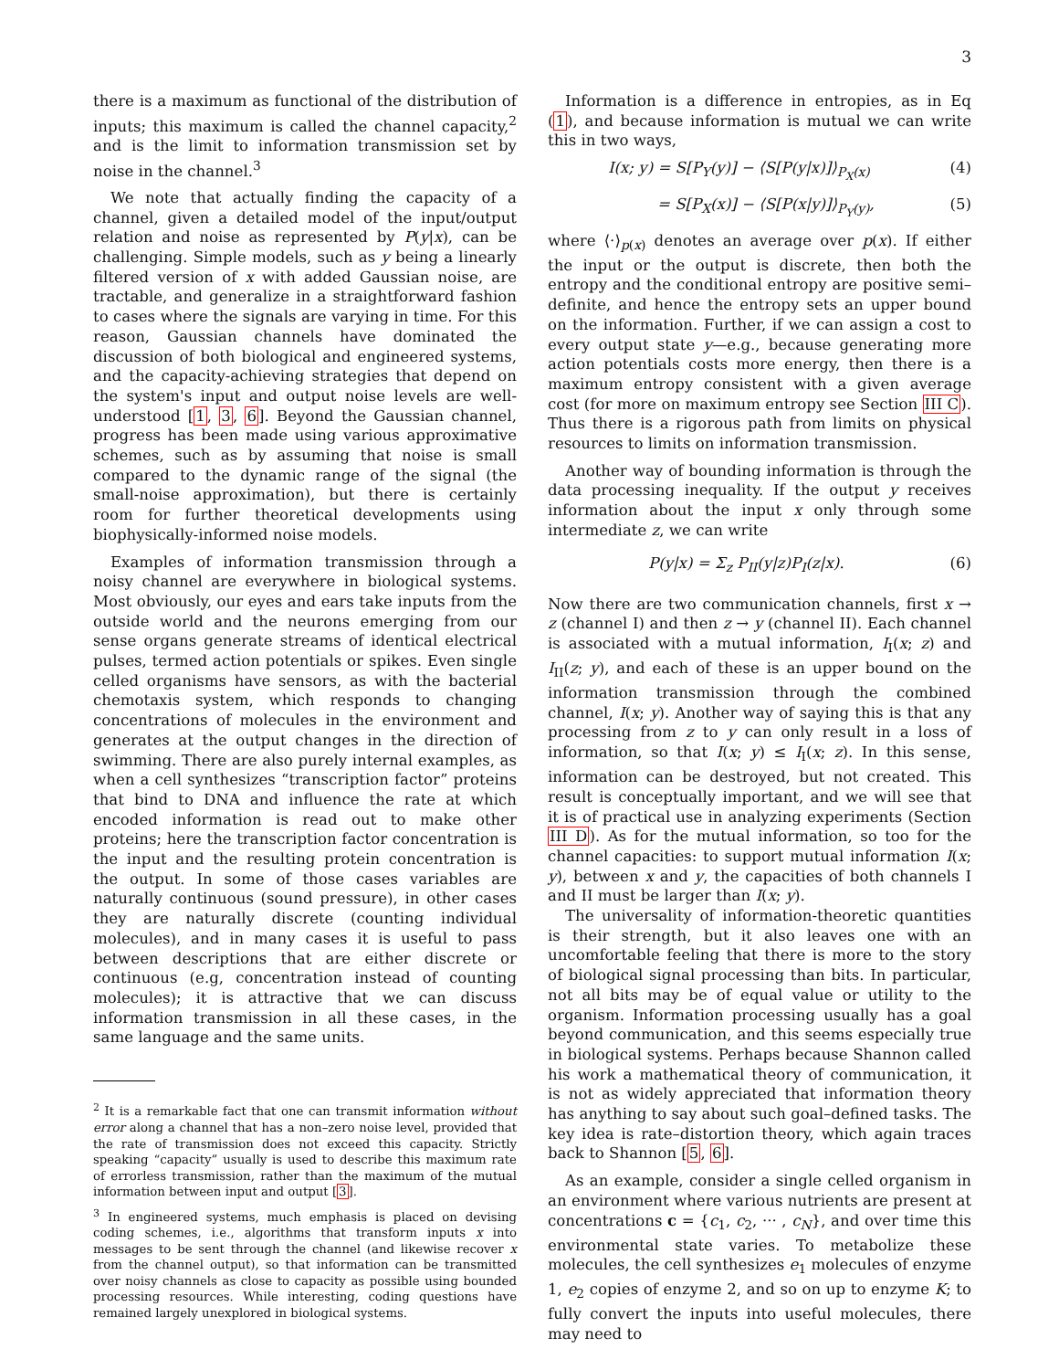3
there is a maximum as functional of the distribution of inputs; this maximum is called the channel capacity,<sup>2</sup> and is the limit to information transmission set by noise in the channel.<sup>3</sup>
We note that actually finding the capacity of a channel, given a detailed model of the input/output relation and noise as represented by P(y|x), can be challenging. Simple models, such as y being a linearly filtered version of x with added Gaussian noise, are tractable, and generalize in a straightforward fashion to cases where the signals are varying in time. For this reason, Gaussian channels have dominated the discussion of both biological and engineered systems, and the capacity-achieving strategies that depend on the system's input and output noise levels are well-understood [1, 3, 6]. Beyond the Gaussian channel, progress has been made using various approximative schemes, such as by assuming that noise is small compared to the dynamic range of the signal (the small-noise approximation), but there is certainly room for further theoretical developments using biophysically-informed noise models.
Examples of information transmission through a noisy channel are everywhere in biological systems. Most obviously, our eyes and ears take inputs from the outside world and the neurons emerging from our sense organs generate streams of identical electrical pulses, termed action potentials or spikes. Even single celled organisms have sensors, as with the bacterial chemotaxis system, which responds to changing concentrations of molecules in the environment and generates at the output changes in the direction of swimming. There are also purely internal examples, as when a cell synthesizes “transcription factor” proteins that bind to DNA and influence the rate at which encoded information is read out to make other proteins; here the transcription factor concentration is the input and the resulting protein concentration is the output. In some of those cases variables are naturally continuous (sound pressure), in other cases they are naturally discrete (counting individual molecules), and in many cases it is useful to pass between descriptions that are either discrete or continuous (e.g, concentration instead of counting molecules); it is attractive that we can discuss information transmission in all these cases, in the same language and the same units.
<sup>2</sup> It is a remarkable fact that one can transmit information without error along a channel that has a non–zero noise level, provided that the rate of transmission does not exceed this capacity. Strictly speaking “capacity” usually is used to describe this maximum rate of errorless transmission, rather than the maximum of the mutual information between input and output [3].
<sup>3</sup> In engineered systems, much emphasis is placed on devising coding schemes, i.e., algorithms that transform inputs x into messages to be sent through the channel (and likewise recover x from the channel output), so that information can be transmitted over noisy channels as close to capacity as possible using bounded processing resources. While interesting, coding questions have remained largely unexplored in biological systems.
Information is a difference in entropies, as in Eq (1), and because information is mutual we can write this in two ways,
I(x; y) = S[P<sub>Y</sub>(y)] − ⟨S[P(y|x)]⟩<sub>P<sub>X</sub>(x)</sub> (4)
= S[P<sub>X</sub>(x)] − ⟨S[P(x|y)]⟩<sub>P<sub>Y</sub>(y)</sub>, (5)
where ⟨·⟩<sub>p(x)</sub> denotes an average over p(x). If either the input or the output is discrete, then both the entropy and the conditional entropy are positive semi–definite, and hence the entropy sets an upper bound on the information. Further, if we can assign a cost to every output state y—e.g., because generating more action potentials costs more energy, then there is a maximum entropy consistent with a given average cost (for more on maximum entropy see Section III C). Thus there is a rigorous path from limits on physical resources to limits on information transmission.
Another way of bounding information is through the data processing inequality. If the output y receives information about the input x only through some intermediate z, we can write
P(y|x) = Σ<sub>z</sub> P<sub>II</sub>(y|z)P<sub>I</sub>(z|x). (6)
Now there are two communication channels, first x → z (channel I) and then z → y (channel II). Each channel is associated with a mutual information, I<sub>I</sub>(x; z) and I<sub>II</sub>(z; y), and each of these is an upper bound on the information transmission through the combined channel, I(x; y). Another way of saying this is that any processing from z to y can only result in a loss of information, so that I(x; y) ≤ I<sub>I</sub>(x; z). In this sense, information can be destroyed, but not created. This result is conceptually important, and we will see that it is of practical use in analyzing experiments (Section III D). As for the mutual information, so too for the channel capacities: to support mutual information I(x; y), between x and y, the capacities of both channels I and II must be larger than I(x; y).
The universality of information-theoretic quantities is their strength, but it also leaves one with an uncomfortable feeling that there is more to the story of biological signal processing than bits. In particular, not all bits may be of equal value or utility to the organism. Information processing usually has a goal beyond communication, and this seems especially true in biological systems. Perhaps because Shannon called his work a mathematical theory of communication, it is not as widely appreciated that information theory has anything to say about such goal–defined tasks. The key idea is rate–distortion theory, which again traces back to Shannon [5, 6].
As an example, consider a single celled organism in an environment where various nutrients are present at concentrations c = {c<sub>1</sub>, c<sub>2</sub>, ··· , c<sub>N</sub>}, and over time this environmental state varies. To metabolize these molecules, the cell synthesizes e<sub>1</sub> molecules of enzyme 1, e<sub>2</sub> copies of enzyme 2, and so on up to enzyme K; to fully convert the inputs into useful molecules, there may need to